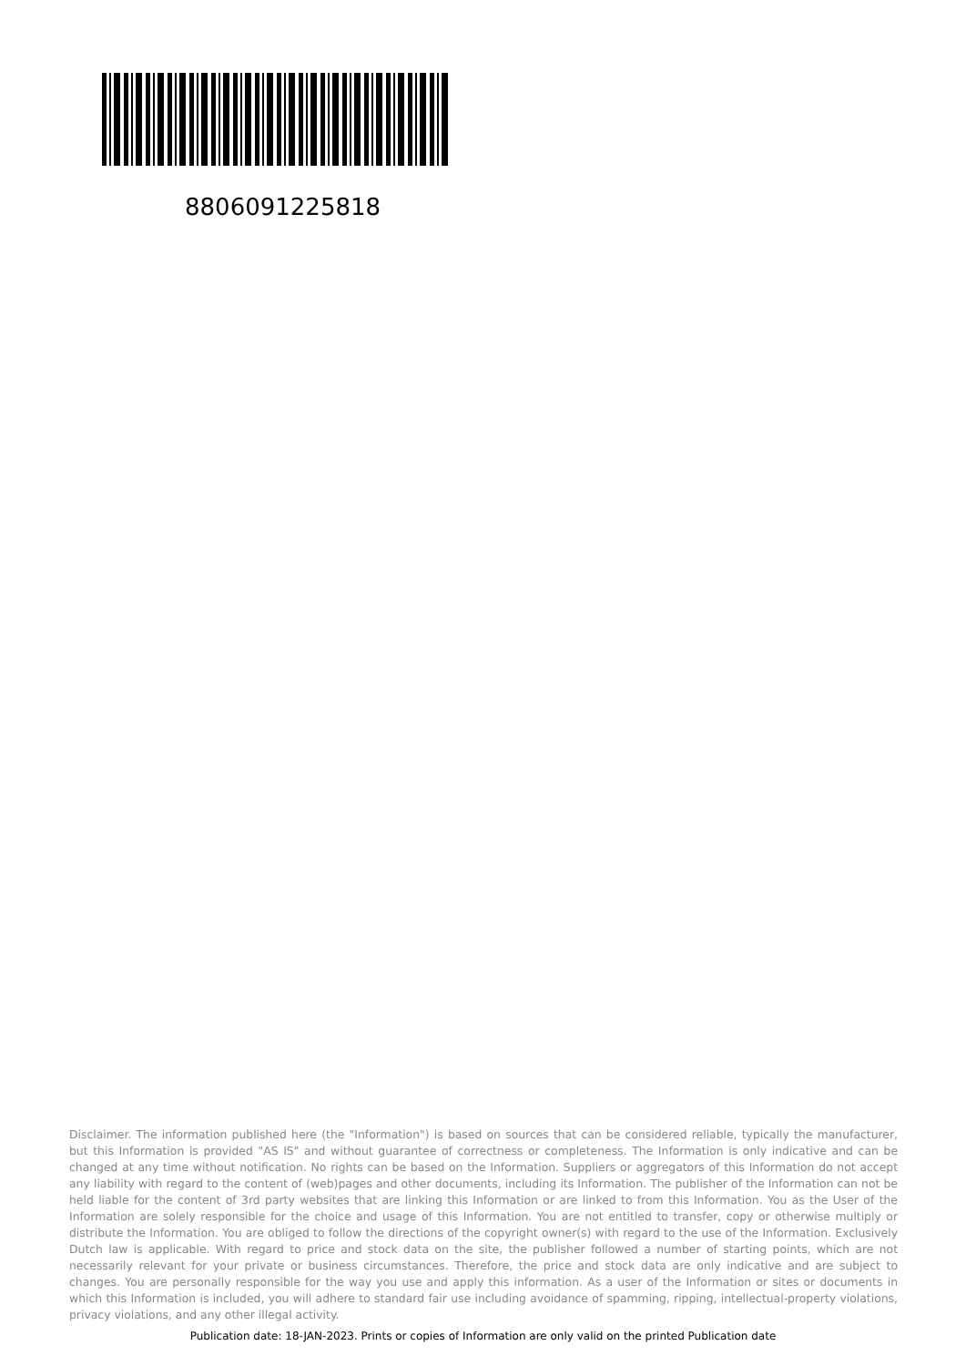8806091225818
Disclaimer. The information published here (the "Information") is based on sources that can be considered reliable, typically the manufacturer, but this Information is provided "AS IS" and without guarantee of correctness or completeness. The Information is only indicative and can be changed at any time without notification. No rights can be based on the Information. Suppliers or aggregators of this Information do not accept any liability with regard to the content of (web)pages and other documents, including its Information. The publisher of the Information can not be held liable for the content of 3rd party websites that are linking this Information or are linked to from this Information. You as the User of the Information are solely responsible for the choice and usage of this Information. You are not entitled to transfer, copy or otherwise multiply or distribute the Information. You are obliged to follow the directions of the copyright owner(s) with regard to the use of the Information. Exclusively Dutch law is applicable. With regard to price and stock data on the site, the publisher followed a number of starting points, which are not necessarily relevant for your private or business circumstances. Therefore, the price and stock data are only indicative and are subject to changes. You are personally responsible for the way you use and apply this information. As a user of the Information or sites or documents in which this Information is included, you will adhere to standard fair use including avoidance of spamming, ripping, intellectual-property violations, privacy violations, and any other illegal activity.
Publication date: 18-JAN-2023. Prints or copies of Information are only valid on the printed Publication date